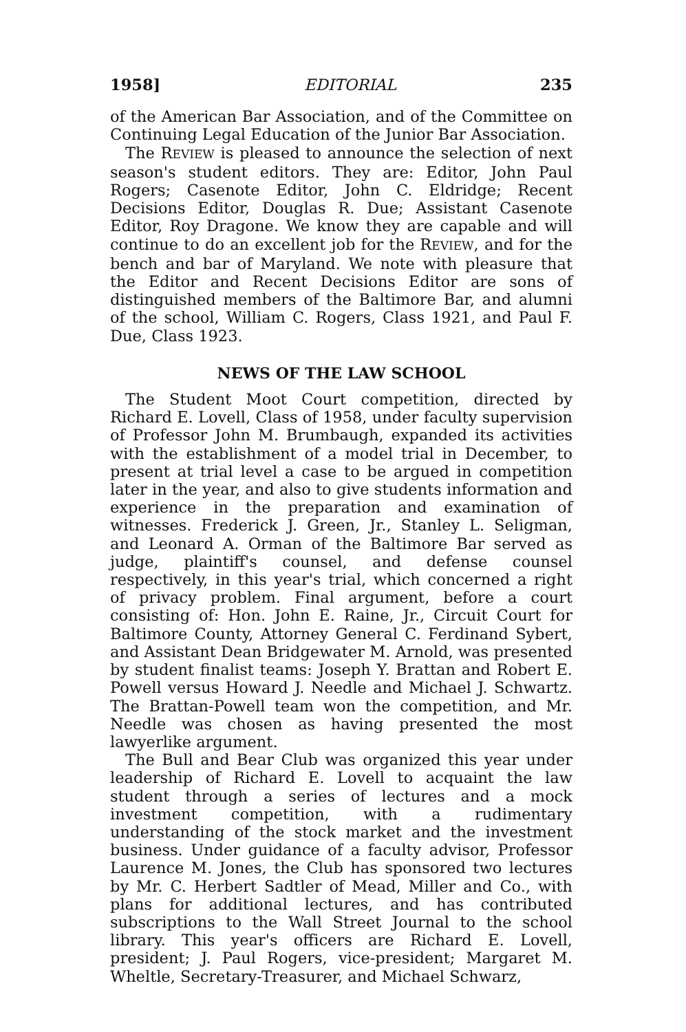1958] EDITORIAL 235
of the American Bar Association, and of the Committee on Continuing Legal Education of the Junior Bar Association.
The REVIEW is pleased to announce the selection of next season's student editors. They are: Editor, John Paul Rogers; Casenote Editor, John C. Eldridge; Recent Decisions Editor, Douglas R. Due; Assistant Casenote Editor, Roy Dragone. We know they are capable and will continue to do an excellent job for the REVIEW, and for the bench and bar of Maryland. We note with pleasure that the Editor and Recent Decisions Editor are sons of distinguished members of the Baltimore Bar, and alumni of the school, William C. Rogers, Class 1921, and Paul F. Due, Class 1923.
NEWS OF THE LAW SCHOOL
The Student Moot Court competition, directed by Richard E. Lovell, Class of 1958, under faculty supervision of Professor John M. Brumbaugh, expanded its activities with the establishment of a model trial in December, to present at trial level a case to be argued in competition later in the year, and also to give students information and experience in the preparation and examination of witnesses. Frederick J. Green, Jr., Stanley L. Seligman, and Leonard A. Orman of the Baltimore Bar served as judge, plaintiff's counsel, and defense counsel respectively, in this year's trial, which concerned a right of privacy problem. Final argument, before a court consisting of: Hon. John E. Raine, Jr., Circuit Court for Baltimore County, Attorney General C. Ferdinand Sybert, and Assistant Dean Bridgewater M. Arnold, was presented by student finalist teams: Joseph Y. Brattan and Robert E. Powell versus Howard J. Needle and Michael J. Schwartz. The Brattan-Powell team won the competition, and Mr. Needle was chosen as having presented the most lawyerlike argument.
The Bull and Bear Club was organized this year under leadership of Richard E. Lovell to acquaint the law student through a series of lectures and a mock investment competition, with a rudimentary understanding of the stock market and the investment business. Under guidance of a faculty advisor, Professor Laurence M. Jones, the Club has sponsored two lectures by Mr. C. Herbert Sadtler of Mead, Miller and Co., with plans for additional lectures, and has contributed subscriptions to the Wall Street Journal to the school library. This year's officers are Richard E. Lovell, president; J. Paul Rogers, vice-president; Margaret M. Wheltle, Secretary-Treasurer, and Michael Schwarz,